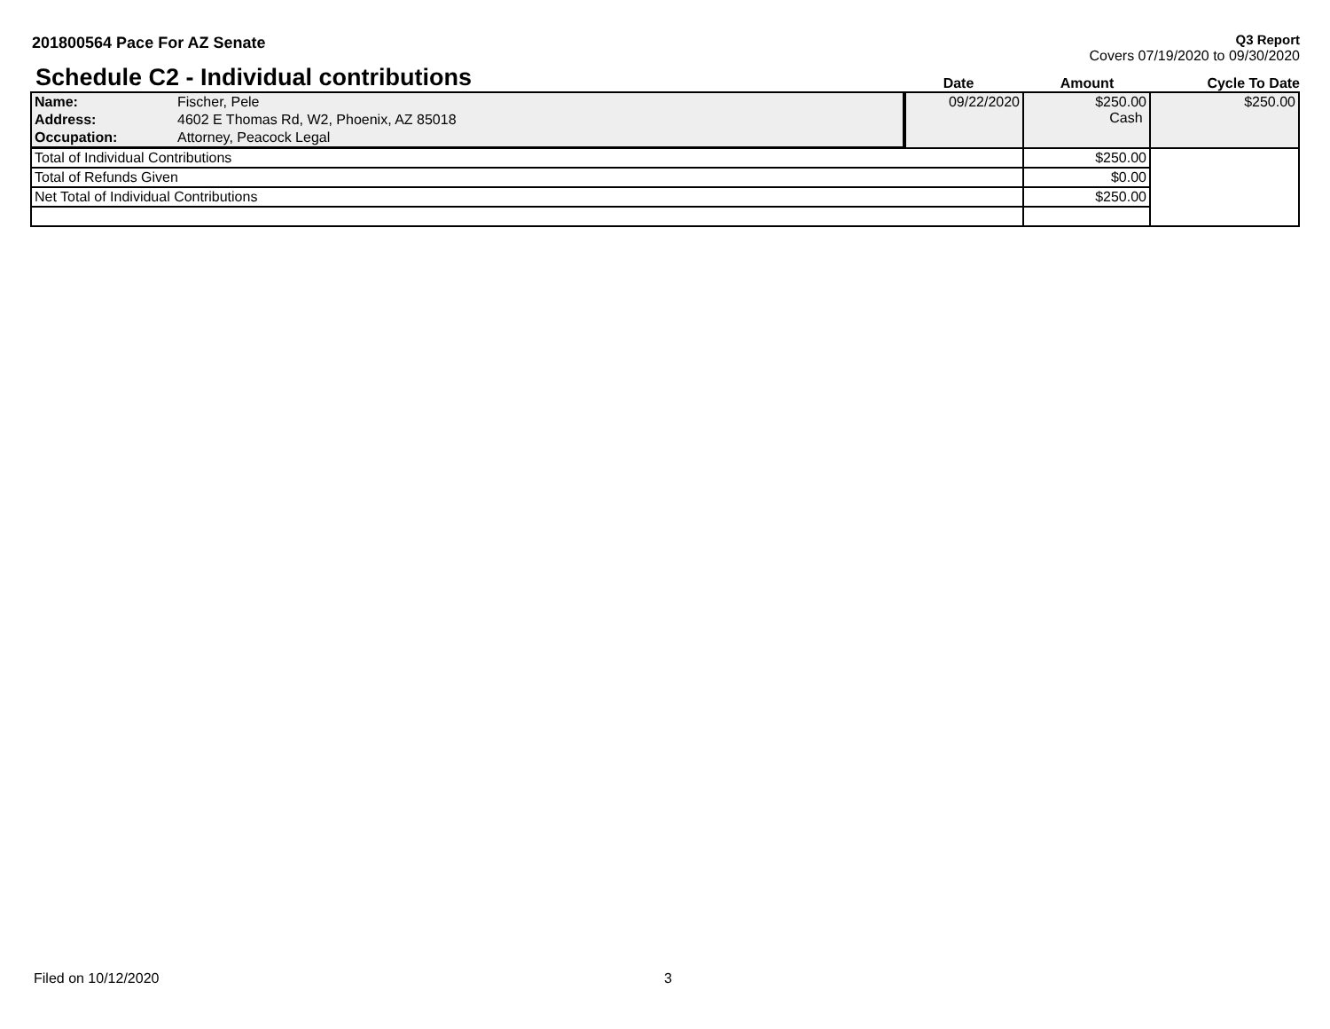201800564 Pace For AZ Senate
Q3 Report
Covers 07/19/2020 to 09/30/2020
Schedule C2 - Individual contributions
Date Amount Cycle To Date
| Name: | Fischer, Pele | 09/22/2020 | $250.00 Cash | $250.00 |
| Address: | 4602 E Thomas Rd, W2, Phoenix, AZ 85018 | | | |
| Occupation: | Attorney, Peacock Legal | | | |
| Total of Individual Contributions | | | $250.00 | |
| Total of Refunds Given | | | $0.00 | |
| Net Total of Individual Contributions | | | $250.00 | |
Filed on 10/12/2020 3